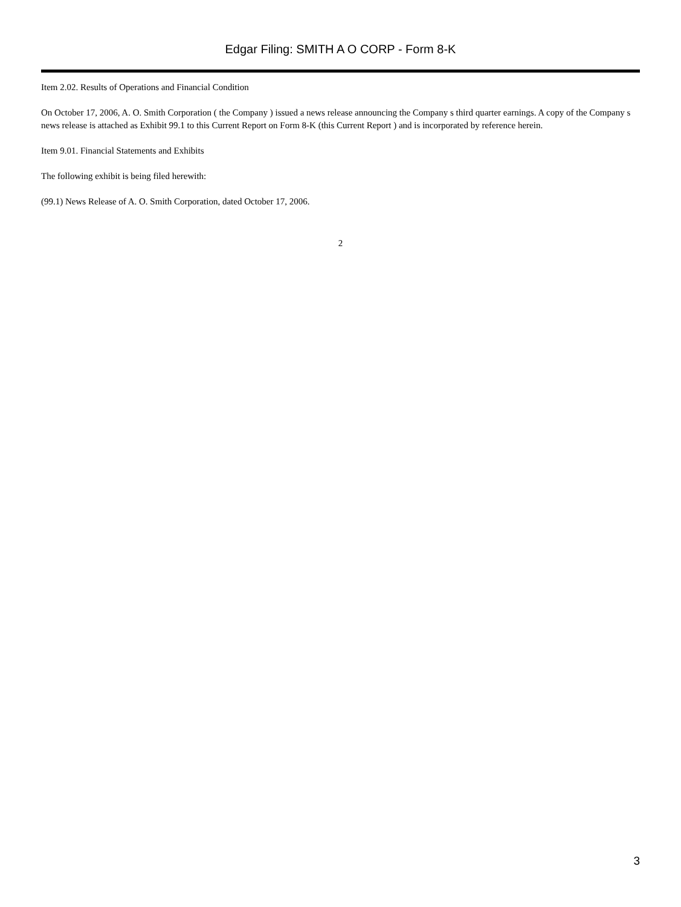Edgar Filing: SMITH A O CORP - Form 8-K
Item 2.02. Results of Operations and Financial Condition
On October 17, 2006, A. O. Smith Corporation ( the Company ) issued a news release announcing the Company s third quarter earnings. A copy of the Company s news release is attached as Exhibit 99.1 to this Current Report on Form 8-K (this Current Report ) and is incorporated by reference herein.
Item 9.01. Financial Statements and Exhibits
The following exhibit is being filed herewith:
(99.1) News Release of A. O. Smith Corporation, dated October 17, 2006.
2
3